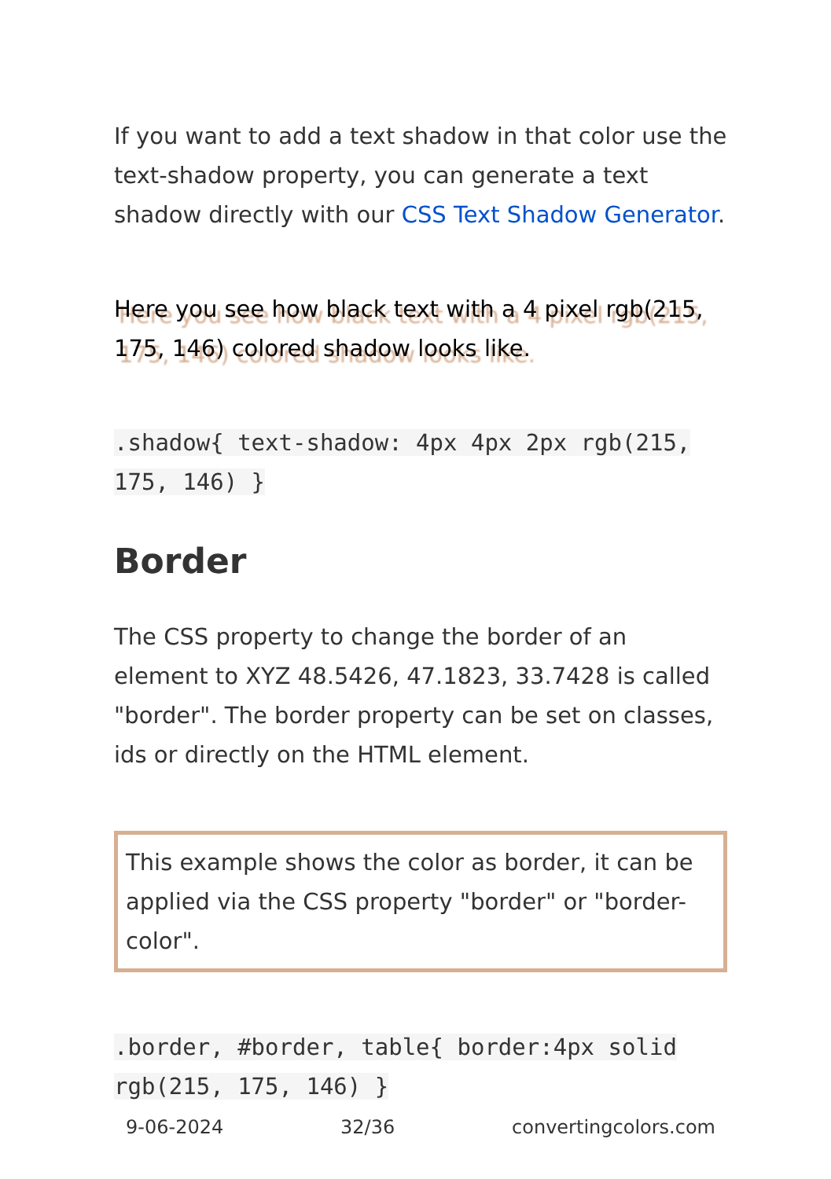If you want to add a text shadow in that color use the text-shadow property, you can generate a text shadow directly with our CSS Text Shadow Generator.
Here you see how black text with a 4 pixel rgb(215, 175, 146) colored shadow looks like.
.shadow{ text-shadow: 4px 4px 2px rgb(215, 175, 146) }
Border
The CSS property to change the border of an element to XYZ 48.5426, 47.1823, 33.7428 is called "border". The border property can be set on classes, ids or directly on the HTML element.
This example shows the color as border, it can be applied via the CSS property "border" or "border-color".
.border, #border, table{ border:4px solid rgb(215, 175, 146) }
9-06-2024 32/36 convertingcolors.com